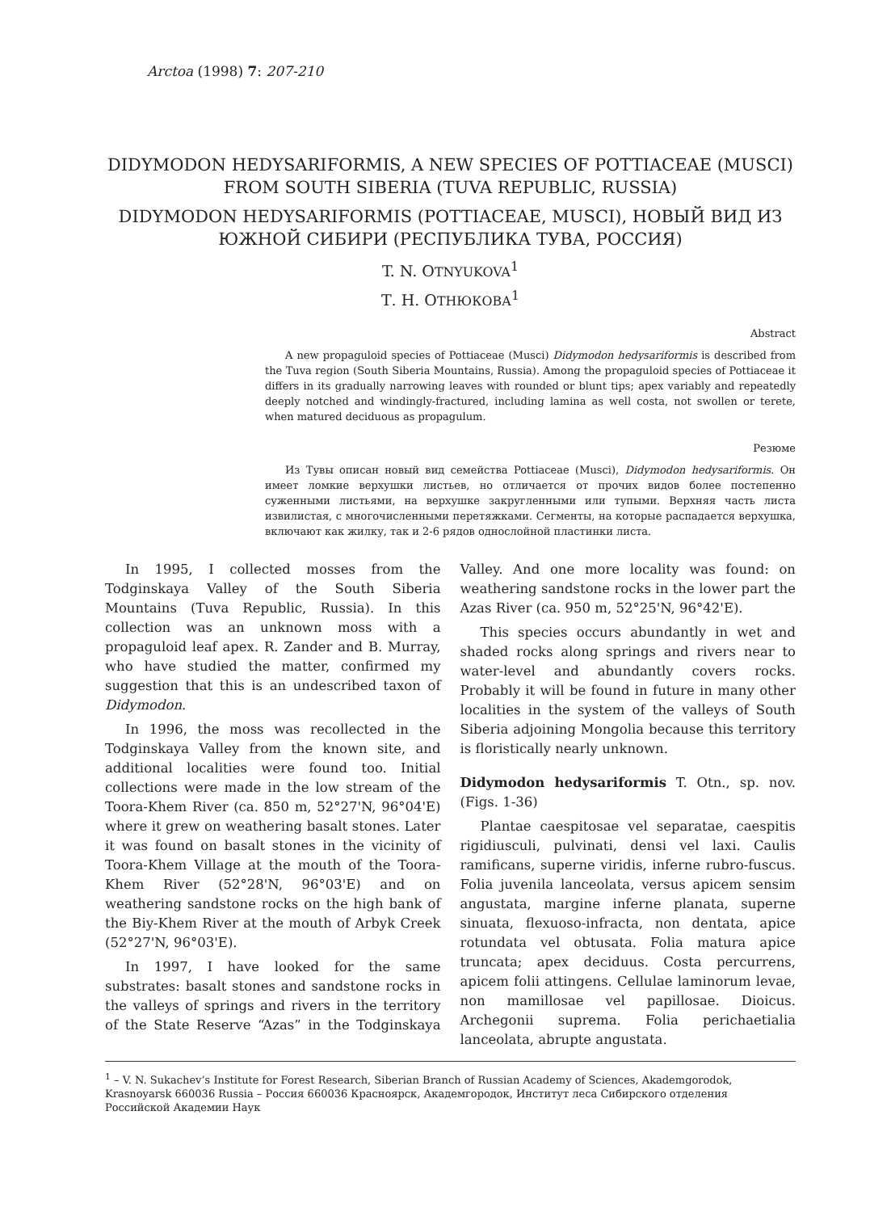Arctoa (1998) 7: 207-210
DIDYMODON HEDYSARIFORMIS, A NEW SPECIES OF POTTIACEAE (MUSCI) FROM SOUTH SIBERIA (TUVA REPUBLIC, RUSSIA)
DIDYMODON HEDYSARIFORMIS (POTTIACEAE, MUSCI), НОВЫЙ ВИД ИЗ ЮЖНОЙ СИБИРИ (РЕСПУБЛИКА ТУВА, РОССИЯ)
T. N. OTNYUKOVA<sup>1</sup>
Т. Н. ОТНЮКОВА<sup>1</sup>
Abstract
A new propaguloid species of Pottiaceae (Musci) Didymodon hedysariformis is described from the Tuva region (South Siberia Mountains, Russia). Among the propaguloid species of Pottiaceae it differs in its gradually narrowing leaves with rounded or blunt tips; apex variably and repeatedly deeply notched and windingly-fractured, including lamina as well costa, not swollen or terete, when matured deciduous as propagulum.
Резюме
Из Тувы описан новый вид семейства Pottiaceae (Musci), Didymodon hedysariformis. Он имеет ломкие верхушки листьев, но отличается от прочих видов более постепенно суженными листьями, на верхушке закругленными или тупыми. Верхняя часть листа извилистая, с многочисленными перетяжками. Сегменты, на которые распадается верхушка, включают как жилку, так и 2-6 рядов однослойной пластинки листа.
In 1995, I collected mosses from the Todginskaya Valley of the South Siberia Mountains (Tuva Republic, Russia). In this collection was an unknown moss with a propaguloid leaf apex. R. Zander and B. Murray, who have studied the matter, confirmed my suggestion that this is an undescribed taxon of Didymodon.
In 1996, the moss was recollected in the Todginskaya Valley from the known site, and additional localities were found too. Initial collections were made in the low stream of the Toora-Khem River (ca. 850 m, 52°27'N, 96°04'E) where it grew on weathering basalt stones. Later it was found on basalt stones in the vicinity of Toora-Khem Village at the mouth of the Toora-Khem River (52°28'N, 96°03'E) and on weathering sandstone rocks on the high bank of the Biy-Khem River at the mouth of Arbyk Creek (52°27'N, 96°03'E).
In 1997, I have looked for the same substrates: basalt stones and sandstone rocks in the valleys of springs and rivers in the territory of the State Reserve “Azas” in the Todginskaya Valley. And one more locality was found: on weathering sandstone rocks in the lower part the Azas River (ca. 950 m, 52°25'N, 96°42'E).
This species occurs abundantly in wet and shaded rocks along springs and rivers near to water-level and abundantly covers rocks. Probably it will be found in future in many other localities in the system of the valleys of South Siberia adjoining Mongolia because this territory is floristically nearly unknown.
Didymodon hedysariformis T. Otn., sp. nov. (Figs. 1-36)
Plantae caespitosae vel separatae, caespitis rigidiusculi, pulvinati, densi vel laxi. Caulis ramificans, superne viridis, inferne rubro-fuscus. Folia juvenila lanceolata, versus apicem sensim angustata, margine inferne planata, superne sinuata, flexuoso-infracta, non dentata, apice rotundata vel obtusata. Folia matura apice truncata; apex deciduus. Costa percurrens, apicem folii attingens. Cellulae laminorum levae, non mamillosae vel papillosae. Dioicus. Archegonii suprema. Folia perichaetialia lanceolata, abrupte angustata.
<sup>1</sup> – V. N. Sukachev’s Institute for Forest Research, Siberian Branch of Russian Academy of Sciences, Akademgorodok, Krasnoyarsk 660036 Russia – Россия 660036 Красноярск, Академгородок, Институт леса Сибирского отделения Российской Академии Наук